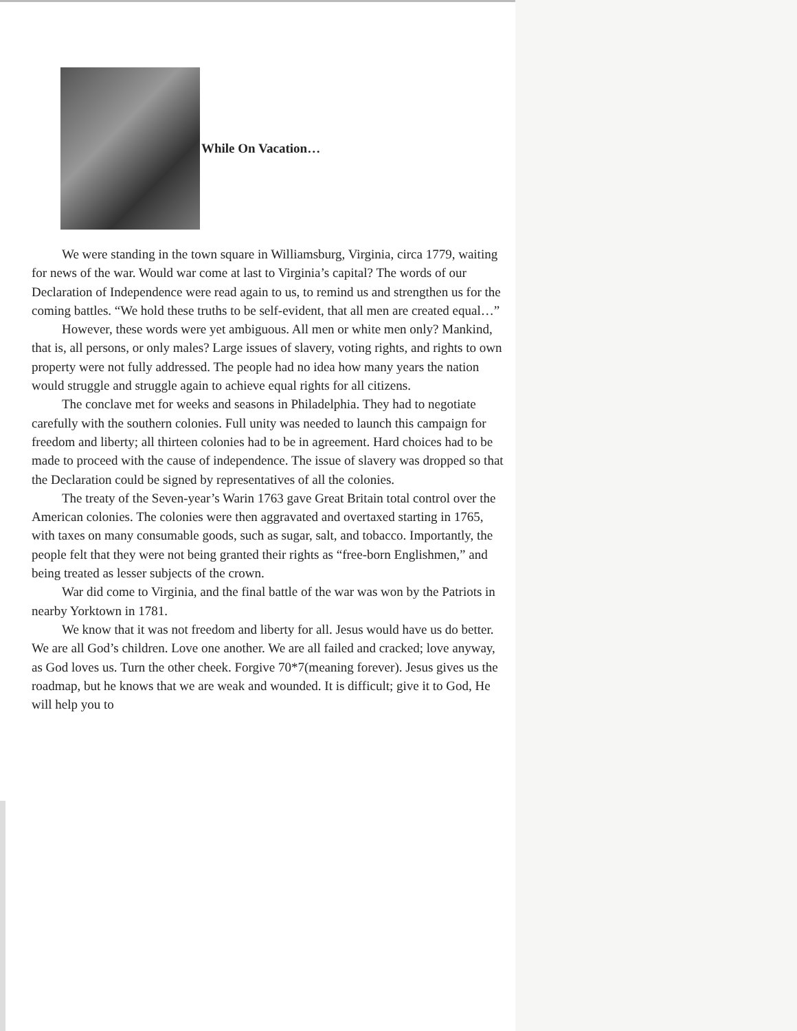While On Vacation…
We were standing in the town square in Williamsburg, Virginia, circa 1779, waiting for news of the war. Would war come at last to Virginia’s capital? The words of our Declaration of Independence were read again to us, to remind us and strengthen us for the coming battles. “We hold these truths to be self-evident, that all men are created equal…”
However, these words were yet ambiguous. All men or white men only? Mankind, that is, all persons, or only males? Large issues of slavery, voting rights, and rights to own property were not fully addressed. The people had no idea how many years the nation would struggle and struggle again to achieve equal rights for all citizens.
The conclave met for weeks and seasons in Philadelphia. They had to negotiate carefully with the southern colonies. Full unity was needed to launch this campaign for freedom and liberty; all thirteen colonies had to be in agreement. Hard choices had to be made to proceed with the cause of independence. The issue of slavery was dropped so that the Declaration could be signed by representatives of all the colonies.
The treaty of the Seven-year’s Warin 1763 gave Great Britain total control over the American colonies. The colonies were then aggravated and overtaxed starting in 1765, with taxes on many consumable goods, such as sugar, salt, and tobacco. Importantly, the people felt that they were not being granted their rights as “free-born Englishmen,” and being treated as lesser subjects of the crown.
War did come to Virginia, and the final battle of the war was won by the Patriots in nearby Yorktown in 1781.
We know that it was not freedom and liberty for all. Jesus would have us do better. We are all God’s children. Love one another. We are all failed and cracked; love anyway, as God loves us. Turn the other cheek. Forgive 70*7(meaning forever). Jesus gives us the roadmap, but he knows that we are weak and wounded. It is difficult; give it to God, He will help you to